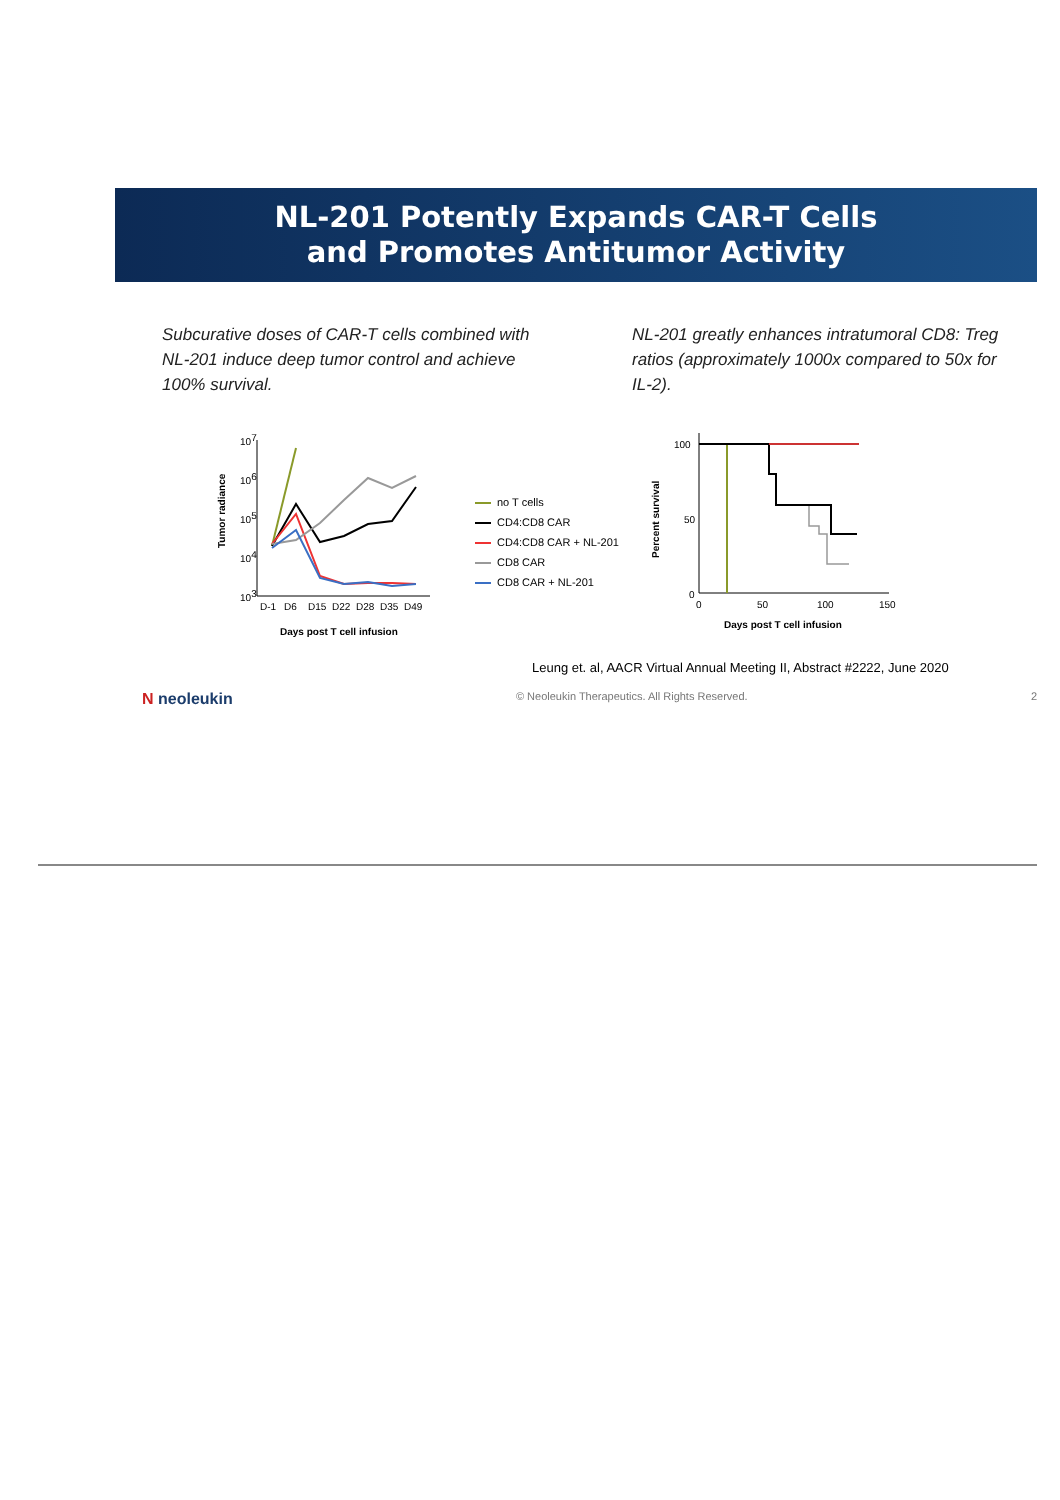NL-201 Potently Expands CAR-T Cells
and Promotes Antitumor Activity
Subcurative doses of CAR-T cells combined with NL-201 induce deep tumor control and achieve 100% survival.
NL-201 greatly enhances intratumoral CD8: Treg ratios (approximately 1000x compared to 50x for IL-2).
Tumor radiance
107
106
105
104
103
D-1
D6
D15
D22
D28
D35
D49
Days post T cell infusion
no T cells
CD4:CD8 CAR
CD4:CD8 CAR + NL-201
CD8 CAR
CD8 CAR + NL-201
Percent survival
100
50
0
0
50
100
150
Days post T cell infusion
Leung et. al, AACR Virtual Annual Meeting II, Abstract #2222, June 2020
N neoleukin © Neoleukin Therapeutics. All Rights Reserved. 2